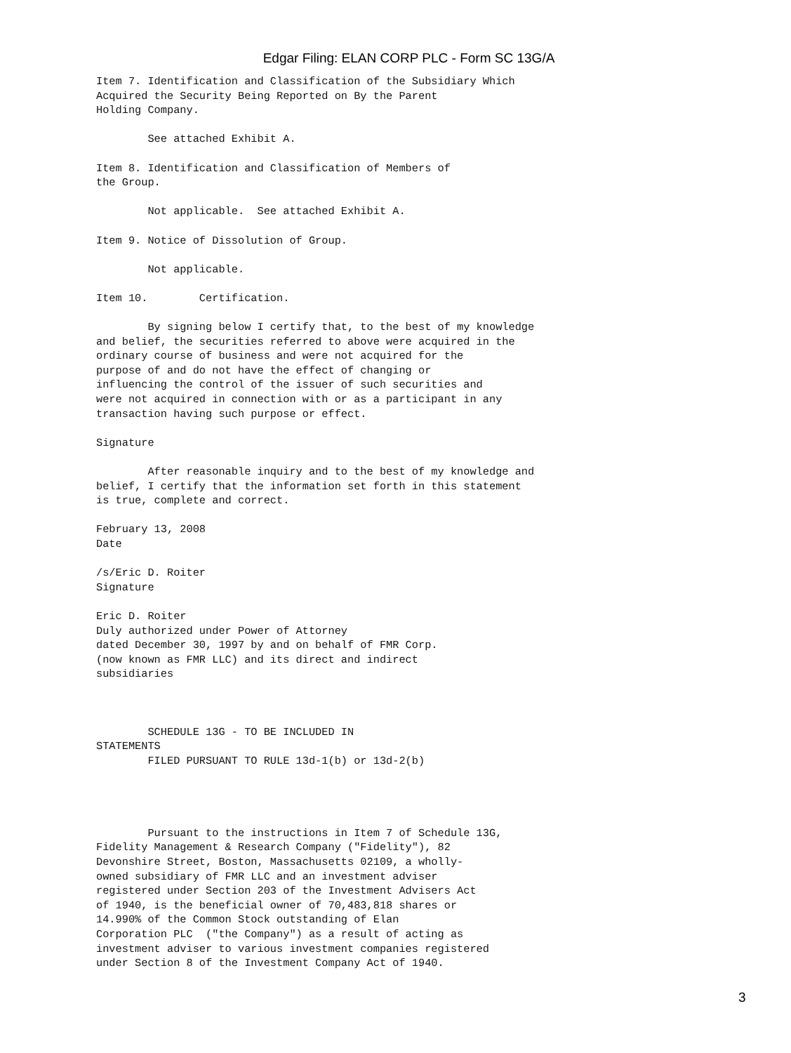Edgar Filing: ELAN CORP PLC - Form SC 13G/A
Item 7. Identification and Classification of the Subsidiary Which
Acquired the Security Being Reported on By the Parent
Holding Company.

        See attached Exhibit A.

Item 8. Identification and Classification of Members of
the Group.

        Not applicable.  See attached Exhibit A.

Item 9. Notice of Dissolution of Group.

        Not applicable.

Item 10.        Certification.

        By signing below I certify that, to the best of my knowledge
and belief, the securities referred to above were acquired in the
ordinary course of business and were not acquired for the
purpose of and do not have the effect of changing or
influencing the control of the issuer of such securities and
were not acquired in connection with or as a participant in any
transaction having such purpose or effect.

Signature

        After reasonable inquiry and to the best of my knowledge and
belief, I certify that the information set forth in this statement
is true, complete and correct.

February 13, 2008
Date

/s/Eric D. Roiter
Signature

Eric D. Roiter
Duly authorized under Power of Attorney
dated December 30, 1997 by and on behalf of FMR Corp.
(now known as FMR LLC) and its direct and indirect
subsidiaries



        SCHEDULE 13G - TO BE INCLUDED IN
STATEMENTS
        FILED PURSUANT TO RULE 13d-1(b) or 13d-2(b)




        Pursuant to the instructions in Item 7 of Schedule 13G,
Fidelity Management & Research Company ("Fidelity"), 82
Devonshire Street, Boston, Massachusetts 02109, a wholly-
owned subsidiary of FMR LLC and an investment adviser
registered under Section 203 of the Investment Advisers Act
of 1940, is the beneficial owner of 70,483,818 shares or
14.990% of the Common Stock outstanding of Elan
Corporation PLC  ("the Company") as a result of acting as
investment adviser to various investment companies registered
under Section 8 of the Investment Company Act of 1940.
3